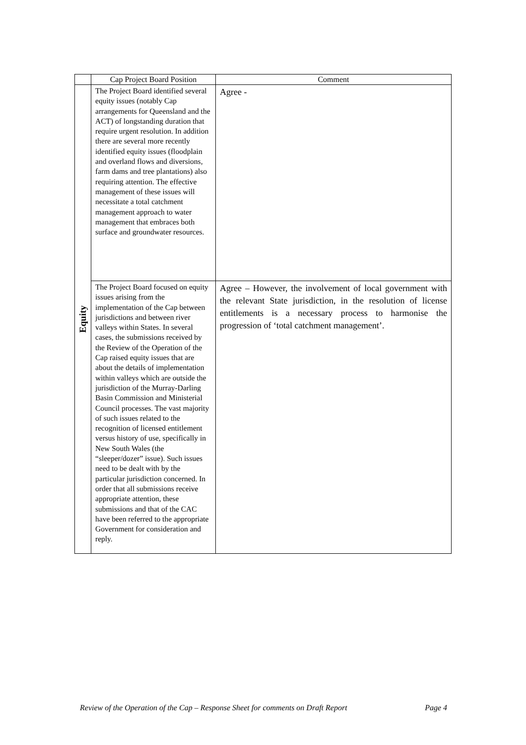| | Cap Project Board Position | Comment |
| --- | --- | --- |
| Equity | The Project Board identified several equity issues (notably Cap arrangements for Queensland and the ACT) of longstanding duration that require urgent resolution. In addition there are several more recently identified equity issues (floodplain and overland flows and diversions, farm dams and tree plantations) also requiring attention. The effective management of these issues will necessitate a total catchment management approach to water management that embraces both surface and groundwater resources. | Agree - |
| | The Project Board focused on equity issues arising from the implementation of the Cap between jurisdictions and between river valleys within States. In several cases, the submissions received by the Review of the Operation of the Cap raised equity issues that are about the details of implementation within valleys which are outside the jurisdiction of the Murray-Darling Basin Commission and Ministerial Council processes. The vast majority of such issues related to the recognition of licensed entitlement versus history of use, specifically in New South Wales (the “sleeper/dozer” issue). Such issues need to be dealt with by the particular jurisdiction concerned. In order that all submissions receive appropriate attention, these submissions and that of the CAC have been referred to the appropriate Government for consideration and reply. | Agree – However, the involvement of local government with the relevant State jurisdiction, in the resolution of license entitlements is a necessary process to harmonise the progression of ‘total catchment management’. |
Review of the Operation of the Cap – Response Sheet for comments on Draft Report Page 4